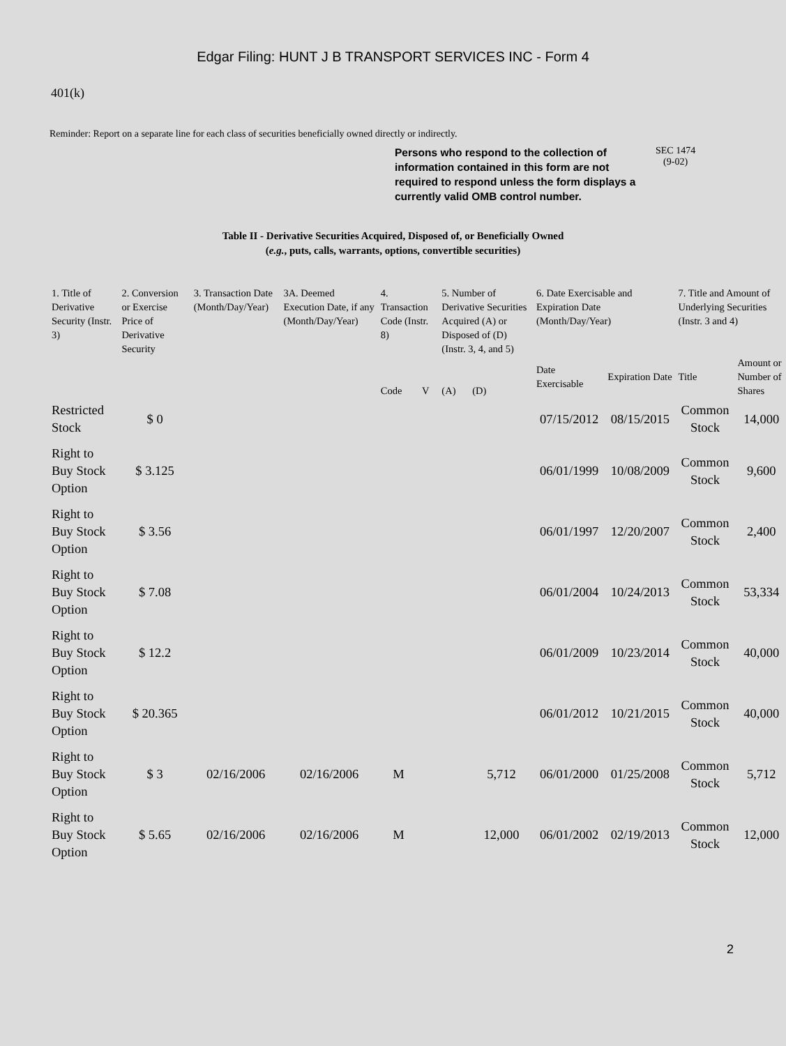Edgar Filing: HUNT J B TRANSPORT SERVICES INC - Form 4
401(k)
Reminder: Report on a separate line for each class of securities beneficially owned directly or indirectly.
Persons who respond to the collection of information contained in this form are not required to respond unless the form displays a currently valid OMB control number.
SEC 1474
(9-02)
Table II - Derivative Securities Acquired, Disposed of, or Beneficially Owned
(e.g., puts, calls, warrants, options, convertible securities)
| 1. Title of Derivative Security (Instr. 3) | 2. Conversion or Exercise Price of Derivative Security | 3. Transaction Date (Month/Day/Year) | 3A. Deemed Execution Date, if any (Month/Day/Year) | 4. Transaction Code (Instr. 8) | | 5. Number of Derivative Securities Acquired (A) or Disposed of (D) (Instr. 3, 4, and 5) | | 6. Date Exercisable and Expiration Date (Month/Day/Year) | | 7. Title and Amount of Underlying Securities (Instr. 3 and 4) | |
| --- | --- | --- | --- | --- | --- | --- | --- | --- | --- | --- | --- |
| | | | | Code | V | (A) | (D) | Date Exercisable | Expiration Date | Title | Amount or Number of Shares |
| Restricted Stock | $ 0 | | | | | | | 07/15/2012 | 08/15/2015 | Common Stock | 14,000 |
| Right to Buy Stock Option | $ 3.125 | | | | | | | 06/01/1999 | 10/08/2009 | Common Stock | 9,600 |
| Right to Buy Stock Option | $ 3.56 | | | | | | | 06/01/1997 | 12/20/2007 | Common Stock | 2,400 |
| Right to Buy Stock Option | $ 7.08 | | | | | | | 06/01/2004 | 10/24/2013 | Common Stock | 53,334 |
| Right to Buy Stock Option | $ 12.2 | | | | | | | 06/01/2009 | 10/23/2014 | Common Stock | 40,000 |
| Right to Buy Stock Option | $ 20.365 | | | | | | | 06/01/2012 | 10/21/2015 | Common Stock | 40,000 |
| Right to Buy Stock Option | $ 3 | 02/16/2006 | 02/16/2006 | M | | | 5,712 | 06/01/2000 | 01/25/2008 | Common Stock | 5,712 |
| Right to Buy Stock Option | $ 5.65 | 02/16/2006 | 02/16/2006 | M | | | 12,000 | 06/01/2002 | 02/19/2013 | Common Stock | 12,000 |
2